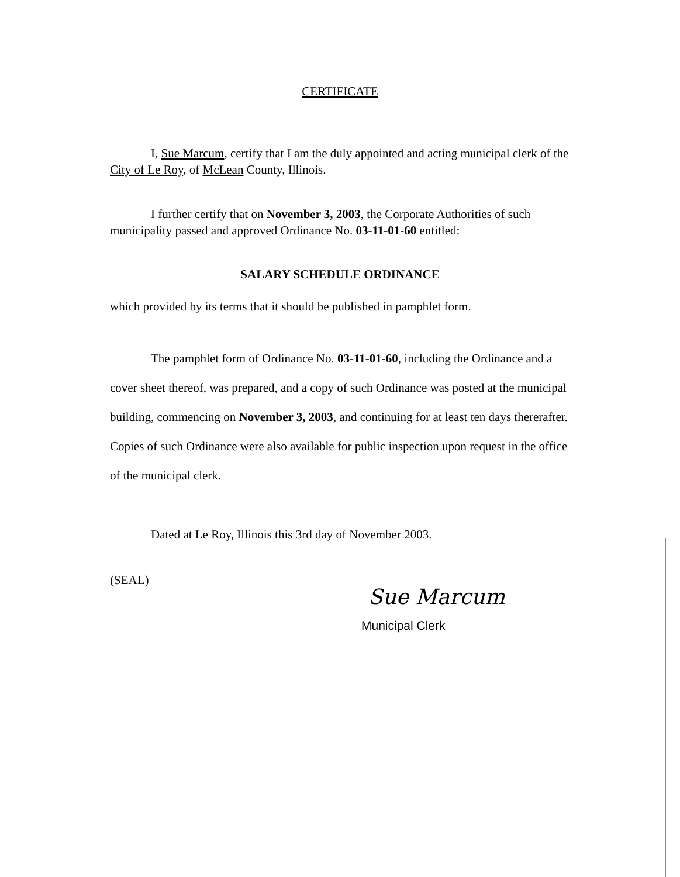CERTIFICATE
I, Sue Marcum, certify that I am the duly appointed and acting municipal clerk of the City of Le Roy, of McLean County, Illinois.
I further certify that on November 3, 2003, the Corporate Authorities of such municipality passed and approved Ordinance No. 03-11-01-60 entitled:
SALARY SCHEDULE ORDINANCE
which provided by its terms that it should be published in pamphlet form.
The pamphlet form of Ordinance No. 03-11-01-60, including the Ordinance and a cover sheet thereof, was prepared, and a copy of such Ordinance was posted at the municipal building, commencing on November 3, 2003, and continuing for at least ten days thererafter. Copies of such Ordinance were also available for public inspection upon request in the office of the municipal clerk.
Dated at Le Roy, Illinois this 3rd day of November 2003.
(SEAL)
Sue Marcum
Municipal Clerk